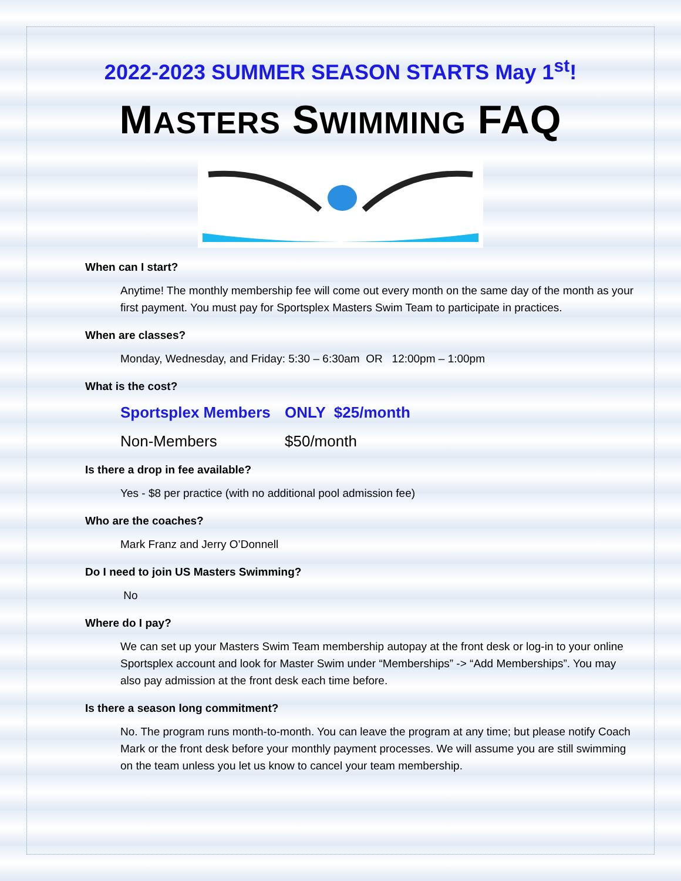2022-2023 SUMMER SEASON STARTS May 1<sup>st</sup>!
MASTERS SWIMMING FAQ
When can I start?
Anytime! The monthly membership fee will come out every month on the same day of the month as your first payment. You must pay for Sportsplex Masters Swim Team to participate in practices.
When are classes?
Monday, Wednesday, and Friday: 5:30 – 6:30am OR 12:00pm – 1:00pm
What is the cost?
Sportsplex Members ONLY $25/month
Non-Members $50/month
Is there a drop in fee available?
Yes - $8 per practice (with no additional pool admission fee)
Who are the coaches?
Mark Franz and Jerry O’Donnell
Do I need to join US Masters Swimming?
No
Where do I pay?
We can set up your Masters Swim Team membership autopay at the front desk or log-in to your online Sportsplex account and look for Master Swim under “Memberships” -> “Add Memberships”. You may also pay admission at the front desk each time before.
Is there a season long commitment?
No. The program runs month-to-month. You can leave the program at any time; but please notify Coach Mark or the front desk before your monthly payment processes. We will assume you are still swimming on the team unless you let us know to cancel your team membership.